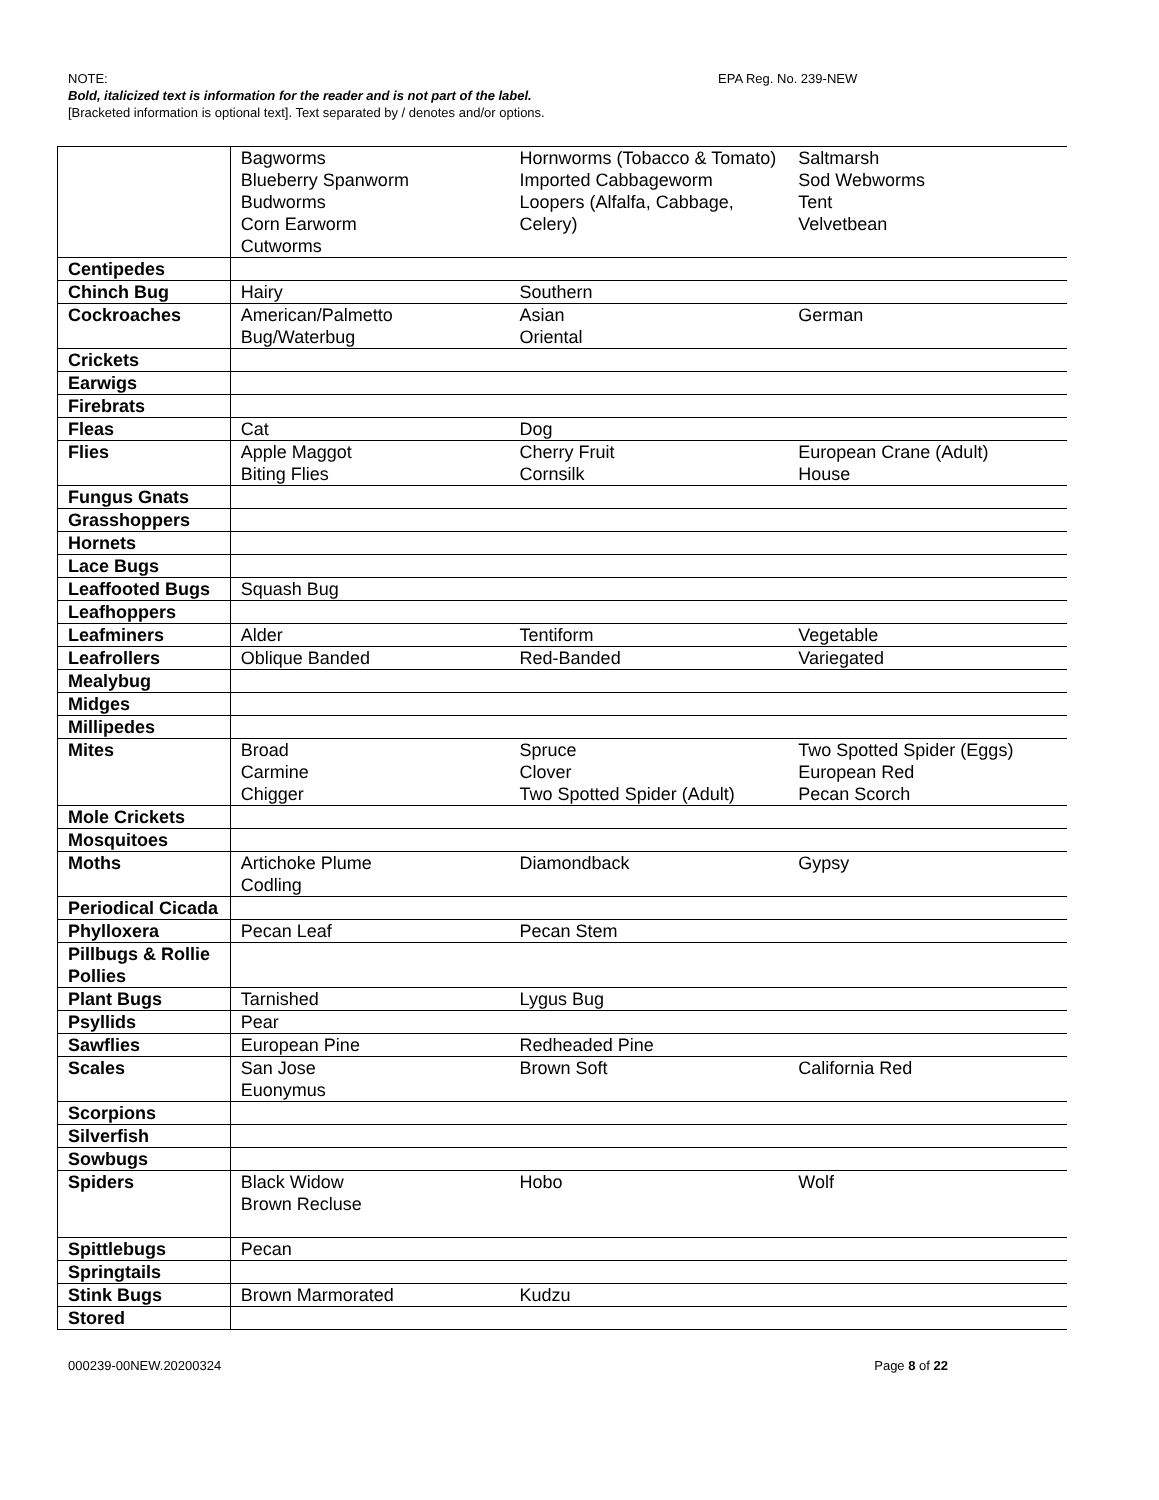EPA Reg. No. 239-NEW
NOTE:
Bold, italicized text is information for the reader and is not part of the label.
[Bracketed information is optional text]. Text separated by / denotes and/or options.
| | Bagworms Blueberry Spanworm Budworms Corn Earworm Cutworms | Hornworms (Tobacco & Tomato) Imported Cabbageworm Loopers (Alfalfa, Cabbage, Celery) | Saltmarsh Sod Webworms Tent Velvetbean |
| Centipedes | | | |
| Chinch Bug | Hairy | Southern | |
| Cockroaches | American/Palmetto Bug/Waterbug | Asian Oriental | German |
| Crickets | | | |
| Earwigs | | | |
| Firebrats | | | |
| Fleas | Cat | Dog | |
| Flies | Apple Maggot Biting Flies | Cherry Fruit Cornsilk | European Crane (Adult) House |
| Fungus Gnats | | | |
| Grasshoppers | | | |
| Hornets | | | |
| Lace Bugs | | | |
| Leaffooted Bugs | Squash Bug | | |
| Leafhoppers | | | |
| Leafminers | Alder | Tentiform | Vegetable |
| Leafrollers | Oblique Banded | Red-Banded | Variegated |
| Mealybug | | | |
| Midges | | | |
| Millipedes | | | |
| Mites | Broad Carmine Chigger | Spruce Clover Two Spotted Spider (Adult) | Two Spotted Spider (Eggs) European Red Pecan Scorch |
| Mole Crickets | | | |
| Mosquitoes | | | |
| Moths | Artichoke Plume Codling | Diamondback | Gypsy |
| Periodical Cicada | | | |
| Phylloxera | Pecan Leaf | Pecan Stem | |
| Pillbugs & Rollie Pollies | | | |
| Plant Bugs | Tarnished | Lygus Bug | |
| Psyllids | Pear | | |
| Sawflies | European Pine | Redheaded Pine | |
| Scales | San Jose Euonymus | Brown Soft | California Red |
| Scorpions | | | |
| Silverfish | | | |
| Sowbugs | | | |
| Spiders | Black Widow Brown Recluse | Hobo | Wolf |
| Spittlebugs | Pecan | | |
| Springtails | | | |
| Stink Bugs | Brown Marmorated | Kudzu | |
| Stored | | | |
Page 8 of 22 000239-00NEW.20200324